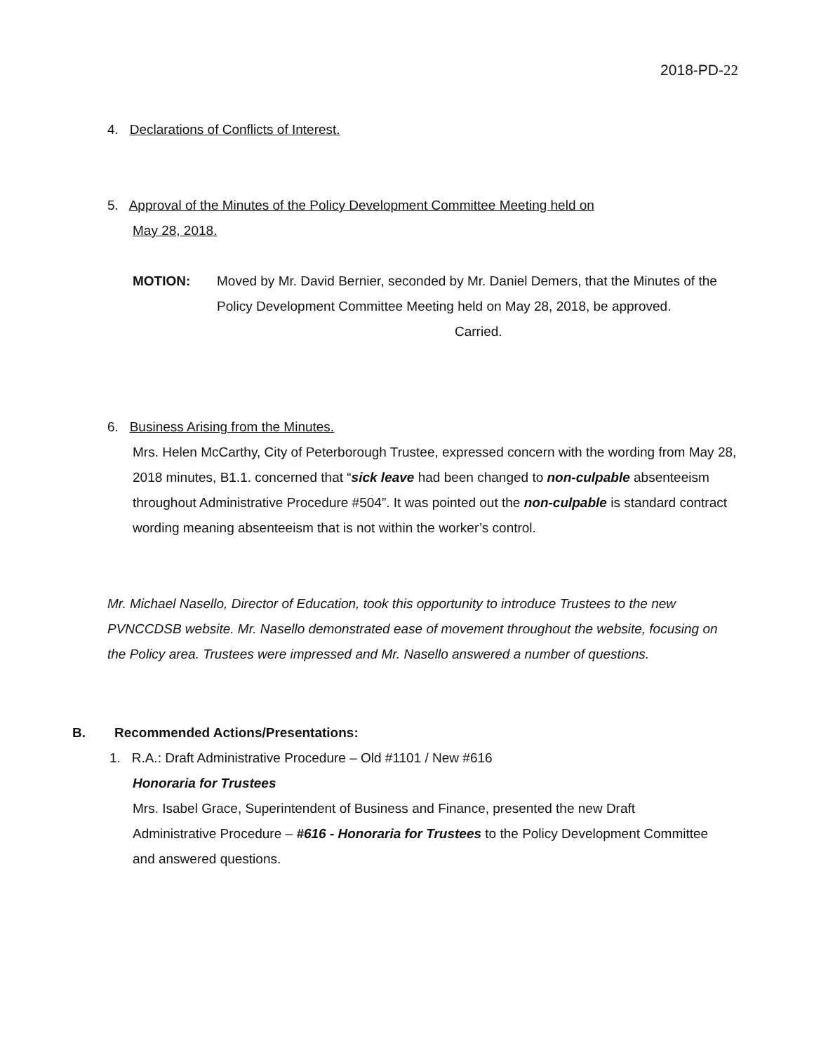2018-PD-22
4. Declarations of Conflicts of Interest.
5. Approval of the Minutes of the Policy Development Committee Meeting held on
May 28, 2018.
MOTION: Moved by Mr. David Bernier, seconded by Mr. Daniel Demers, that the Minutes of the Policy Development Committee Meeting held on May 28, 2018, be approved.
Carried.
6. Business Arising from the Minutes.
Mrs. Helen McCarthy, City of Peterborough Trustee, expressed concern with the wording from May 28, 2018 minutes, B1.1. concerned that “sick leave had been changed to non-culpable absenteeism throughout Administrative Procedure #504”. It was pointed out the non-culpable is standard contract wording meaning absenteeism that is not within the worker’s control.
Mr. Michael Nasello, Director of Education, took this opportunity to introduce Trustees to the new PVNCCDSB website. Mr. Nasello demonstrated ease of movement throughout the website, focusing on the Policy area. Trustees were impressed and Mr. Nasello answered a number of questions.
B. Recommended Actions/Presentations:
1. R.A.: Draft Administrative Procedure – Old #1101 / New #616
Honoraria for Trustees
Mrs. Isabel Grace, Superintendent of Business and Finance, presented the new Draft Administrative Procedure – #616 - Honoraria for Trustees to the Policy Development Committee and answered questions.